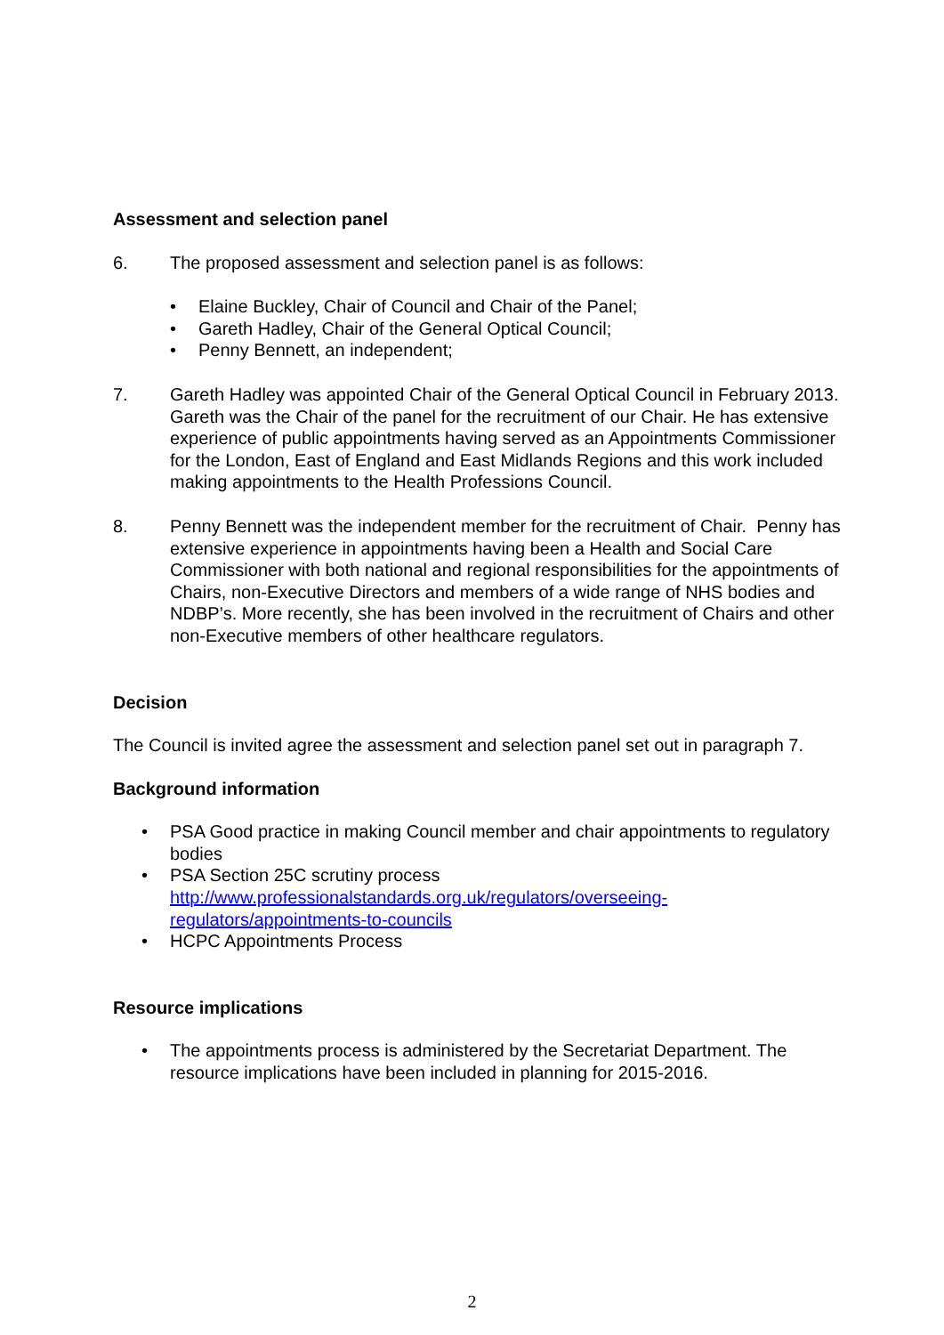Assessment and selection panel
6. The proposed assessment and selection panel is as follows:
• Elaine Buckley, Chair of Council and Chair of the Panel;
• Gareth Hadley, Chair of the General Optical Council;
• Penny Bennett, an independent;
7. Gareth Hadley was appointed Chair of the General Optical Council in February 2013. Gareth was the Chair of the panel for the recruitment of our Chair. He has extensive experience of public appointments having served as an Appointments Commissioner for the London, East of England and East Midlands Regions and this work included making appointments to the Health Professions Council.
8. Penny Bennett was the independent member for the recruitment of Chair. Penny has extensive experience in appointments having been a Health and Social Care Commissioner with both national and regional responsibilities for the appointments of Chairs, non-Executive Directors and members of a wide range of NHS bodies and NDBP’s. More recently, she has been involved in the recruitment of Chairs and other non-Executive members of other healthcare regulators.
Decision
The Council is invited agree the assessment and selection panel set out in paragraph 7.
Background information
• PSA Good practice in making Council member and chair appointments to regulatory bodies
• PSA Section 25C scrutiny process
http://www.professionalstandards.org.uk/regulators/overseeing-regulators/appointments-to-councils
• HCPC Appointments Process
Resource implications
• The appointments process is administered by the Secretariat Department. The resource implications have been included in planning for 2015-2016.
2